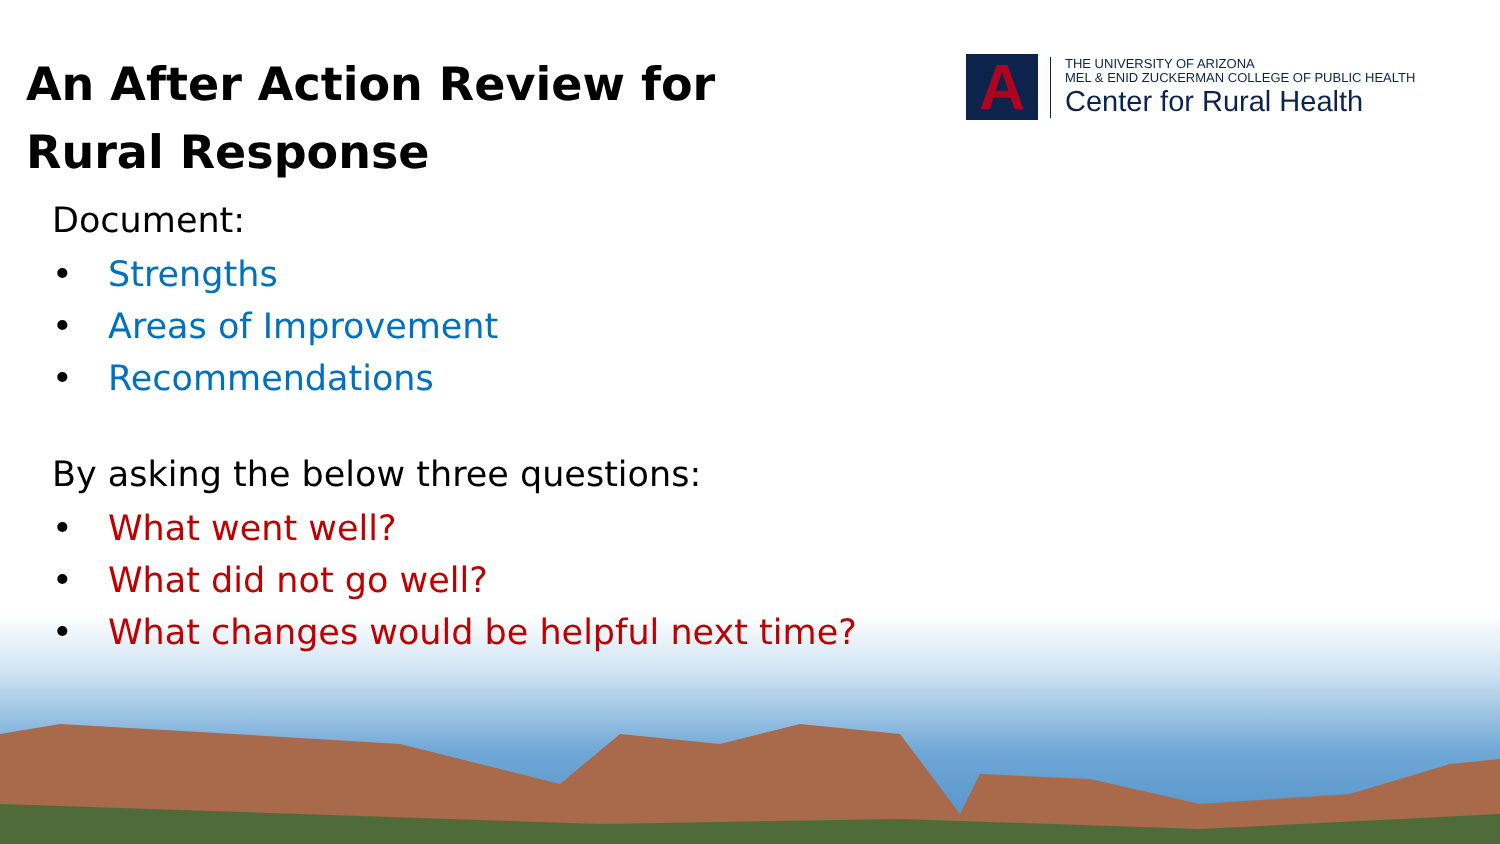A
THE UNIVERSITY OF ARIZONA
MEL & ENID ZUCKERMAN COLLEGE OF PUBLIC HEALTH
Center for Rural Health
An After Action Review for Rural Response
Document:
• Strengths
• Areas of Improvement
• Recommendations
By asking the below three questions:
• What went well?
• What did not go well?
• What changes would be helpful next time?